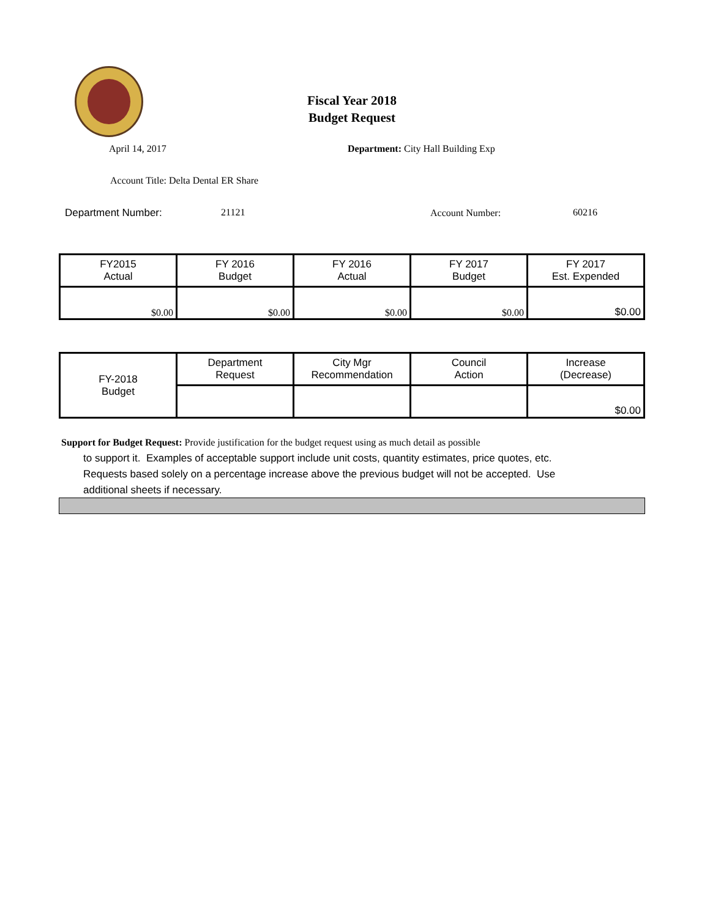Fiscal Year 2018
Budget Request
April 14, 2017
Department: City Hall Building Exp
Account Title: Delta Dental ER Share
Department Number: 21121 Account Number: 60216
| FY2015 Actual | FY 2016 Budget | FY 2016 Actual | FY 2017 Budget | FY 2017 Est. Expended |
| $0.00 | $0.00 | $0.00 | $0.00 | $0.00 |
| FY-2018 Budget | Department Request | City Mgr Recommendation | Council Action | Increase (Decrease) |
| | | | | $0.00 |
Support for Budget Request: Provide justification for the budget request using as much detail as possible
to support it. Examples of acceptable support include unit costs, quantity estimates, price quotes, etc.
Requests based solely on a percentage increase above the previous budget will not be accepted. Use
additional sheets if necessary.